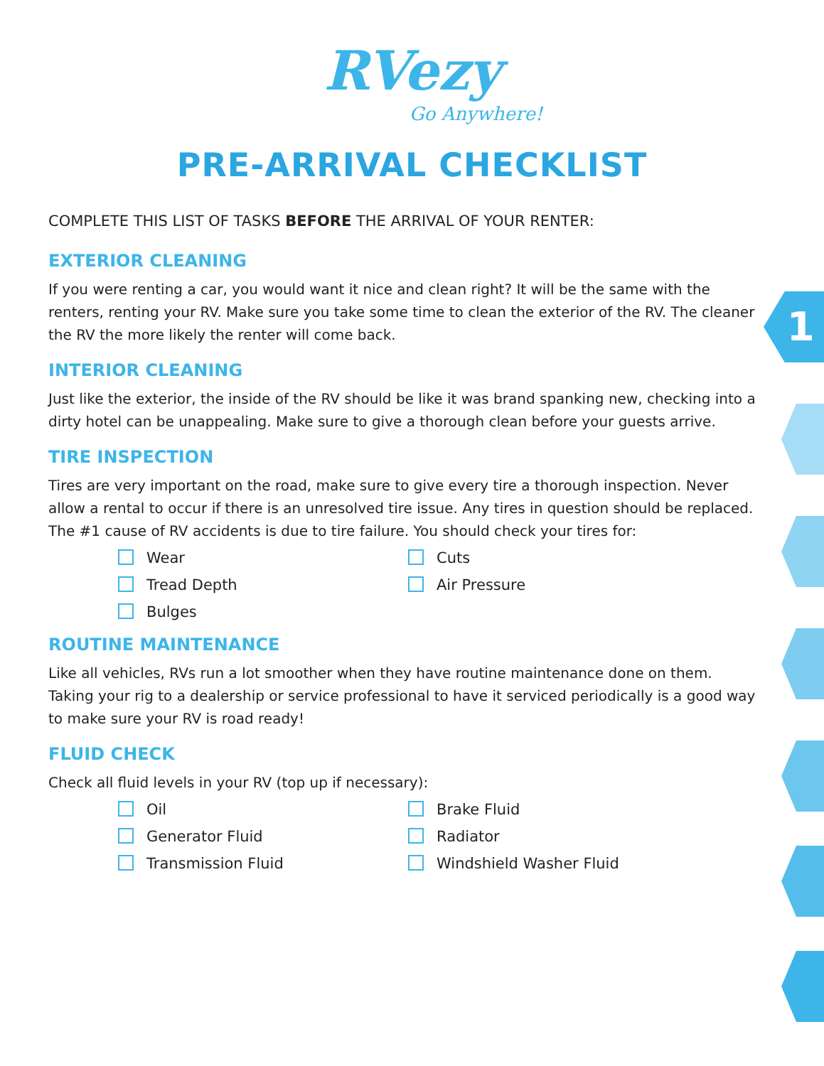1
RVezy
Go Anywhere!
PRE-ARRIVAL CHECKLIST
COMPLETE THIS LIST OF TASKS BEFORE THE ARRIVAL OF YOUR RENTER:
EXTERIOR CLEANING
If you were renting a car, you would want it nice and clean right? It will be the same with the renters, renting your RV. Make sure you take some time to clean the exterior of the RV. The cleaner the RV the more likely the renter will come back.
INTERIOR CLEANING
Just like the exterior, the inside of the RV should be like it was brand spanking new, checking into a dirty hotel can be unappealing. Make sure to give a thorough clean before your guests arrive.
TIRE INSPECTION
Tires are very important on the road, make sure to give every tire a thorough inspection. Never allow a rental to occur if there is an unresolved tire issue. Any tires in question should be replaced. The #1 cause of RV accidents is due to tire failure. You should check your tires for:
Wear
Cuts
Tread Depth
Air Pressure
Bulges
ROUTINE MAINTENANCE
Like all vehicles, RVs run a lot smoother when they have routine maintenance done on them. Taking your rig to a dealership or service professional to have it serviced periodically is a good way to make sure your RV is road ready!
FLUID CHECK
Check all fluid levels in your RV (top up if necessary):
Oil
Brake Fluid
Generator Fluid
Radiator
Transmission Fluid
Windshield Washer Fluid